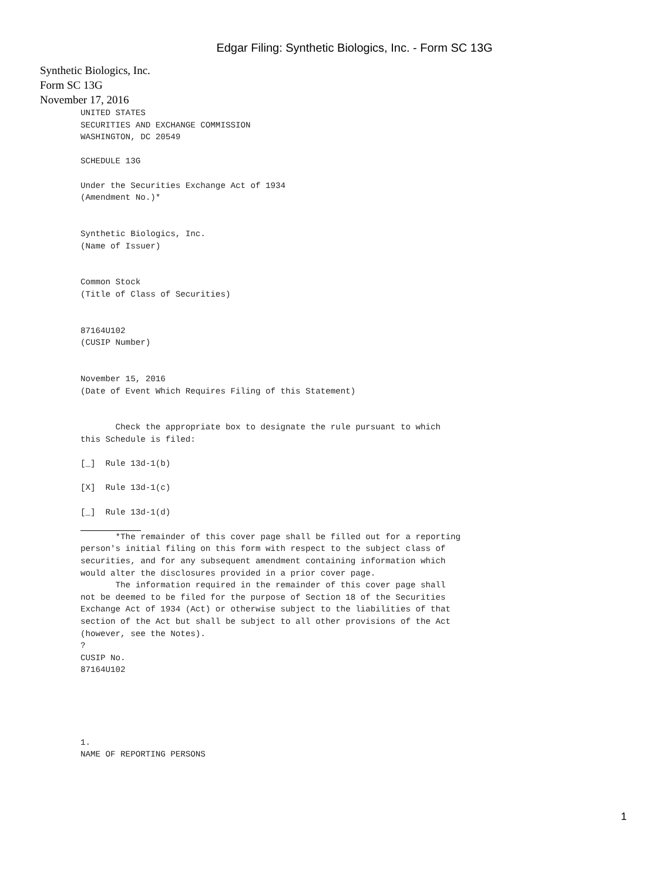Edgar Filing: Synthetic Biologics, Inc. - Form SC 13G
Synthetic Biologics, Inc.
Form SC 13G
November 17, 2016
UNITED STATES
SECURITIES AND EXCHANGE COMMISSION
WASHINGTON, DC 20549

SCHEDULE 13G

Under the Securities Exchange Act of 1934
(Amendment No.)*


Synthetic Biologics, Inc.
(Name of Issuer)


Common Stock
(Title of Class of Securities)


87164U102
(CUSIP Number)


November 15, 2016
(Date of Event Which Requires Filing of this Statement)


       Check the appropriate box to designate the rule pursuant to which
this Schedule is filed:

[_]  Rule 13d-1(b)

[X]  Rule 13d-1(c)

[_]  Rule 13d-1(d)
       *The remainder of this cover page shall be filled out for a reporting
person's initial filing on this form with respect to the subject class of
securities, and for any subsequent amendment containing information which
would alter the disclosures provided in a prior cover page.
       The information required in the remainder of this cover page shall
not be deemed to be filed for the purpose of Section 18 of the Securities
Exchange Act of 1934 (Act) or otherwise subject to the liabilities of that
section of the Act but shall be subject to all other provisions of the Act
(however, see the Notes).
?
CUSIP No.
87164U102





1.
NAME OF REPORTING PERSONS
1